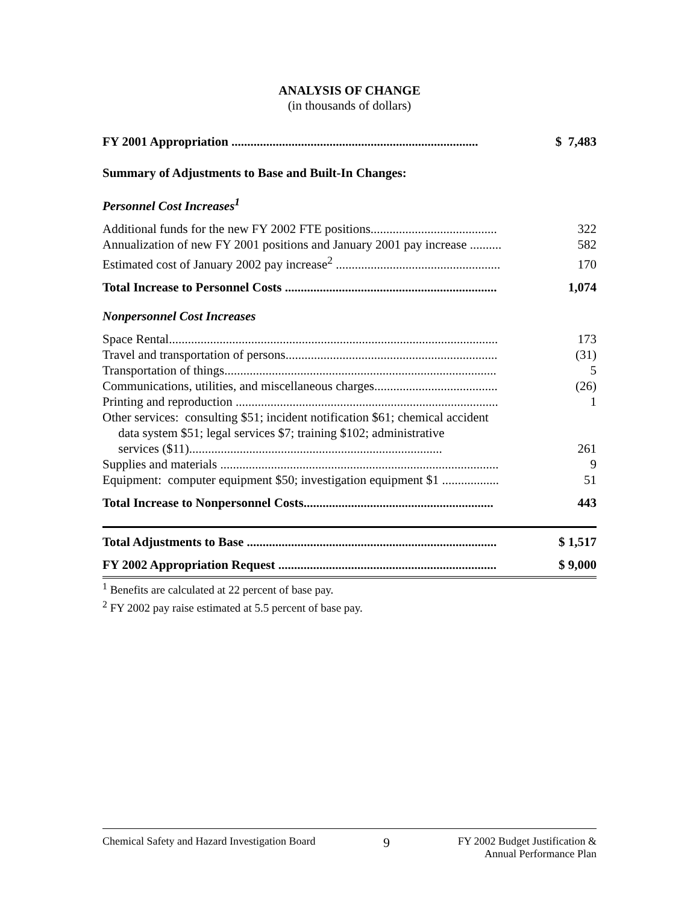ANALYSIS OF CHANGE
(in thousands of dollars)
| FY 2001 Appropriation .............................................................................. | $ 7,483 |
| Summary of Adjustments to Base and Built-In Changes: | |
| Personnel Cost Increases<sup>1</sup> | |
| Additional funds for the new FY 2002 FTE positions........................................ | 322 |
| Annualization of new FY 2001 positions and January 2001 pay increase .......... | 582 |
| Estimated cost of January 2002 pay increase<sup>2</sup> .................................................... | 170 |
| Total Increase to Personnel Costs ................................................................... | 1,074 |
| Nonpersonnel Cost Increases | |
| Space Rental........................................................................................................ | 173 |
| Travel and transportation of persons................................................................... | (31) |
| Transportation of things...................................................................................... | 5 |
| Communications, utilities, and miscellaneous charges....................................... | (26) |
| Printing and reproduction ................................................................................... | 1 |
| Other services: consulting $51; incident notification $61; chemical accident data system $51; legal services $7; training $102; administrative services ($11)................................................................................ | 261 |
| Supplies and materials ........................................................................................ | 9 |
| Equipment: computer equipment $50; investigation equipment $1 .................. | 51 |
| Total Increase to Nonpersonnel Costs............................................................ | 443 |
| Total Adjustments to Base ............................................................................... | $ 1,517 |
| FY 2002 Appropriation Request ..................................................................... | $ 9,000 |
<sup>1</sup> Benefits are calculated at 22 percent of base pay.
<sup>2</sup> FY 2002 pay raise estimated at 5.5 percent of base pay.
Chemical Safety and Hazard Investigation Board 9 FY 2002 Budget Justification &
Annual Performance Plan